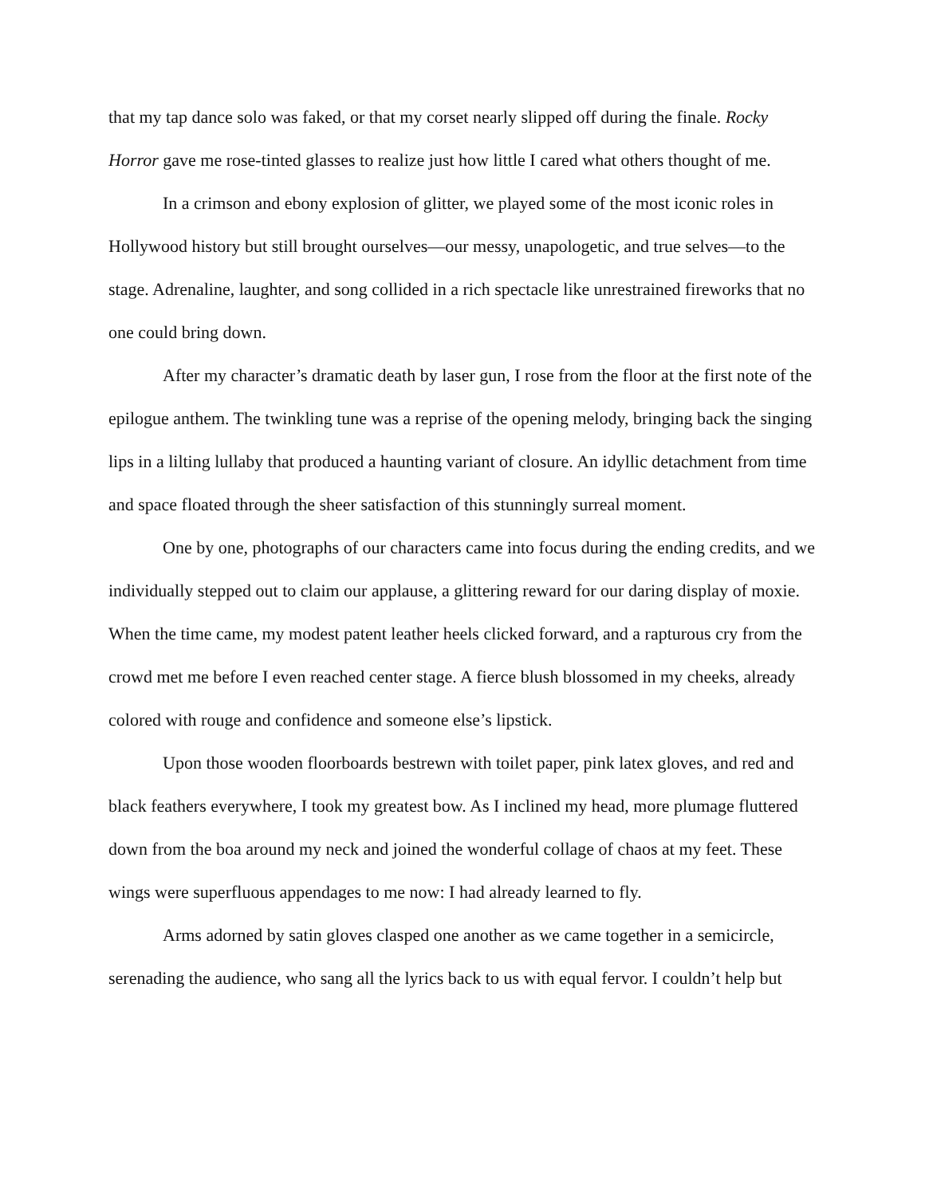that my tap dance solo was faked, or that my corset nearly slipped off during the finale. Rocky Horror gave me rose-tinted glasses to realize just how little I cared what others thought of me.
In a crimson and ebony explosion of glitter, we played some of the most iconic roles in Hollywood history but still brought ourselves—our messy, unapologetic, and true selves—to the stage. Adrenaline, laughter, and song collided in a rich spectacle like unrestrained fireworks that no one could bring down.
After my character’s dramatic death by laser gun, I rose from the floor at the first note of the epilogue anthem. The twinkling tune was a reprise of the opening melody, bringing back the singing lips in a lilting lullaby that produced a haunting variant of closure. An idyllic detachment from time and space floated through the sheer satisfaction of this stunningly surreal moment.
One by one, photographs of our characters came into focus during the ending credits, and we individually stepped out to claim our applause, a glittering reward for our daring display of moxie. When the time came, my modest patent leather heels clicked forward, and a rapturous cry from the crowd met me before I even reached center stage. A fierce blush blossomed in my cheeks, already colored with rouge and confidence and someone else’s lipstick.
Upon those wooden floorboards bestrewn with toilet paper, pink latex gloves, and red and black feathers everywhere, I took my greatest bow. As I inclined my head, more plumage fluttered down from the boa around my neck and joined the wonderful collage of chaos at my feet. These wings were superfluous appendages to me now: I had already learned to fly.
Arms adorned by satin gloves clasped one another as we came together in a semicircle, serenading the audience, who sang all the lyrics back to us with equal fervor. I couldn’t help but